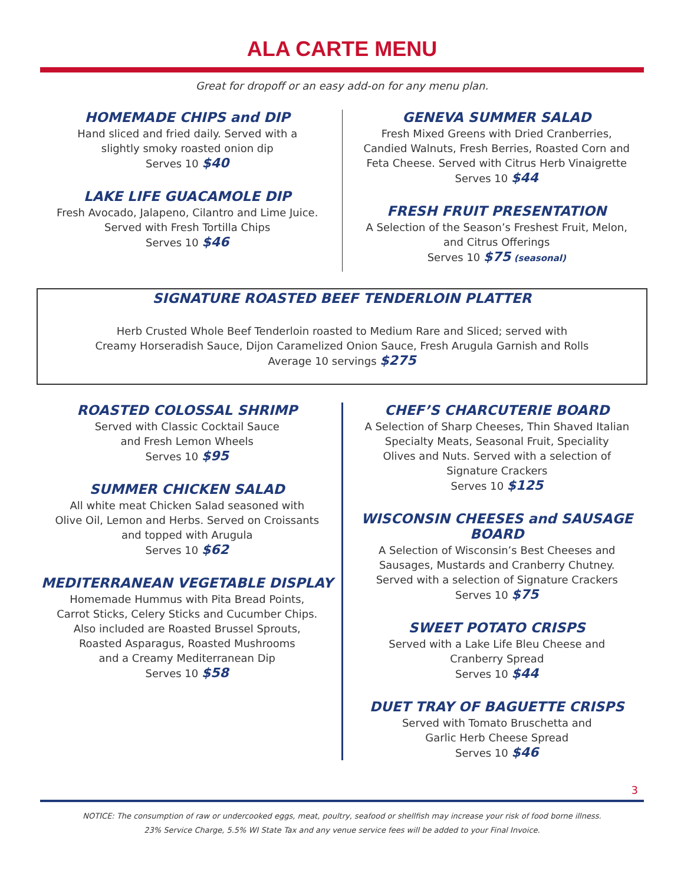ALA CARTE MENU
Great for dropoff or an easy add-on for any menu plan.
HOMEMADE CHIPS and DIP
Hand sliced and fried daily. Served with a
slightly smoky roasted onion dip
Serves 10 $40
LAKE LIFE GUACAMOLE DIP
Fresh Avocado, Jalapeno, Cilantro and Lime Juice.
Served with Fresh Tortilla Chips
Serves 10 $46
GENEVA SUMMER SALAD
Fresh Mixed Greens with Dried Cranberries,
Candied Walnuts, Fresh Berries, Roasted Corn and
Feta Cheese. Served with Citrus Herb Vinaigrette
Serves 10 $44
FRESH FRUIT PRESENTATION
A Selection of the Season’s Freshest Fruit, Melon,
and Citrus Offerings
Serves 10 $75 (seasonal)
SIGNATURE ROASTED BEEF TENDERLOIN PLATTER
Herb Crusted Whole Beef Tenderloin roasted to Medium Rare and Sliced; served with
Creamy Horseradish Sauce, Dijon Caramelized Onion Sauce, Fresh Arugula Garnish and Rolls
Average 10 servings $275
ROASTED COLOSSAL SHRIMP
Served with Classic Cocktail Sauce
and Fresh Lemon Wheels
Serves 10 $95
SUMMER CHICKEN SALAD
All white meat Chicken Salad seasoned with
Olive Oil, Lemon and Herbs. Served on Croissants
and topped with Arugula
Serves 10 $62
MEDITERRANEAN VEGETABLE DISPLAY
Homemade Hummus with Pita Bread Points,
Carrot Sticks, Celery Sticks and Cucumber Chips.
Also included are Roasted Brussel Sprouts,
Roasted Asparagus, Roasted Mushrooms
and a Creamy Mediterranean Dip
Serves 10 $58
CHEF’S CHARCUTERIE BOARD
A Selection of Sharp Cheeses, Thin Shaved Italian
Specialty Meats, Seasonal Fruit, Speciality
Olives and Nuts. Served with a selection of
Signature Crackers
Serves 10 $125
WISCONSIN CHEESES and SAUSAGE BOARD
A Selection of Wisconsin’s Best Cheeses and
Sausages, Mustards and Cranberry Chutney.
Served with a selection of Signature Crackers
Serves 10 $75
SWEET POTATO CRISPS
Served with a Lake Life Bleu Cheese and
Cranberry Spread
Serves 10 $44
DUET TRAY OF BAGUETTE CRISPS
Served with Tomato Bruschetta and
Garlic Herb Cheese Spread
Serves 10 $46
3
NOTICE: The consumption of raw or undercooked eggs, meat, poultry, seafood or shellfish may increase your risk of food borne illness.
23% Service Charge, 5.5% WI State Tax and any venue service fees will be added to your Final Invoice.